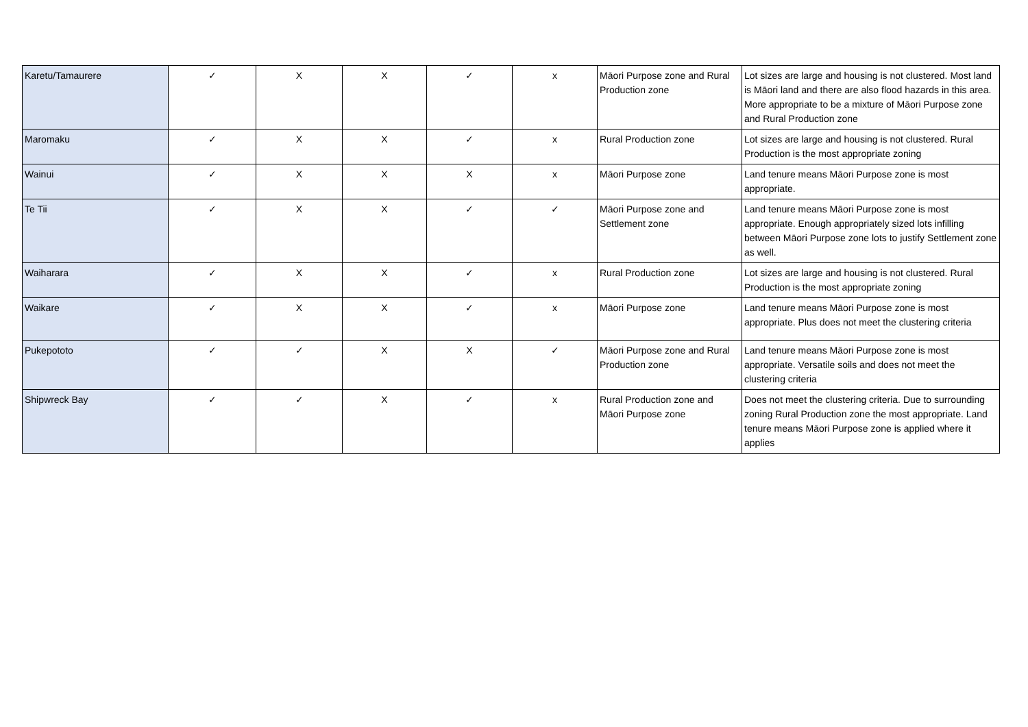| Karetu/Tamaurere | ✓ | X | X | ✓ | x | Māori Purpose zone and Rural Production zone | Lot sizes are large and housing is not clustered. Most land is Māori land and there are also flood hazards in this area. More appropriate to be a mixture of Māori Purpose zone and Rural Production zone |
| Maromaku | ✓ | X | X | ✓ | x | Rural Production zone | Lot sizes are large and housing is not clustered. Rural Production is the most appropriate zoning |
| Wainui | ✓ | X | X | X | x | Māori Purpose zone | Land tenure means Māori Purpose zone is most appropriate. |
| Te Tii | ✓ | X | X | ✓ | ✓ | Māori Purpose zone and Settlement zone | Land tenure means Māori Purpose zone is most appropriate. Enough appropriately sized lots infilling between Māori Purpose zone lots to justify Settlement zone as well. |
| Waiharara | ✓ | X | X | ✓ | x | Rural Production zone | Lot sizes are large and housing is not clustered. Rural Production is the most appropriate zoning |
| Waikare | ✓ | X | X | ✓ | x | Māori Purpose zone | Land tenure means Māori Purpose zone is most appropriate. Plus does not meet the clustering criteria |
| Pukepototo | ✓ | ✓ | X | X | ✓ | Māori Purpose zone and Rural Production zone | Land tenure means Māori Purpose zone is most appropriate. Versatile soils and does not meet the clustering criteria |
| Shipwreck Bay | ✓ | ✓ | X | ✓ | x | Rural Production zone and Māori Purpose zone | Does not meet the clustering criteria. Due to surrounding zoning Rural Production zone the most appropriate. Land tenure means Māori Purpose zone is applied where it applies |